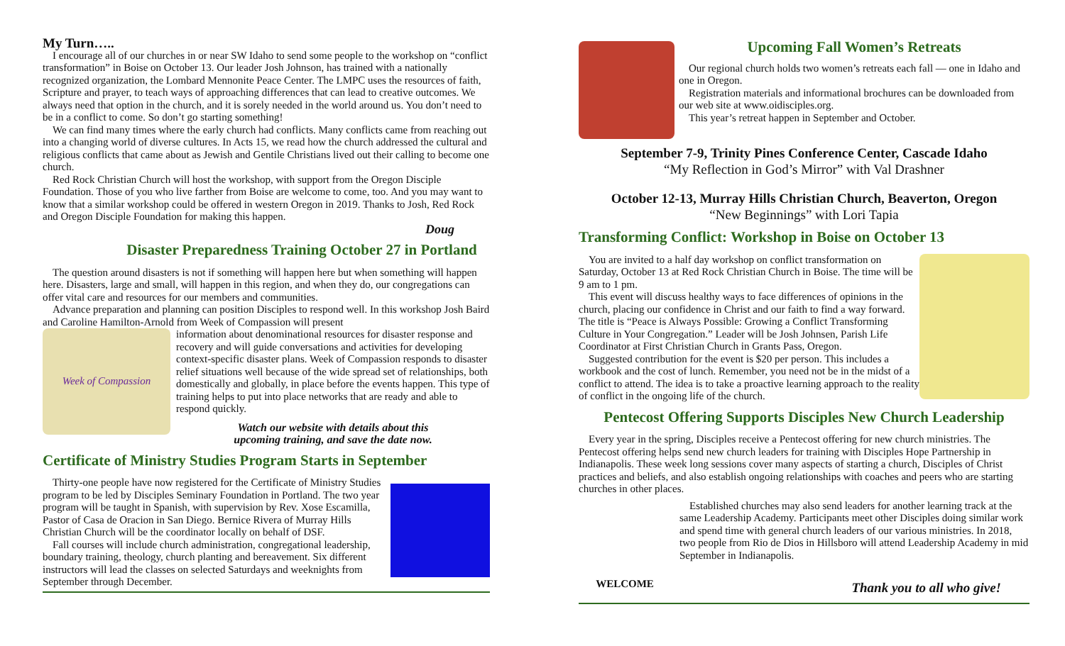My Turn…..
I encourage all of our churches in or near SW Idaho to send some people to the workshop on “conflict transformation” in Boise on October 13. Our leader Josh Johnson, has trained with a nationally recognized organization, the Lombard Mennonite Peace Center. The LMPC uses the resources of faith, Scripture and prayer, to teach ways of approaching differences that can lead to creative outcomes. We always need that option in the church, and it is sorely needed in the world around us. You don’t need to be in a conflict to come. So don’t go starting something!
We can find many times where the early church had conflicts. Many conflicts came from reaching out into a changing world of diverse cultures. In Acts 15, we read how the church addressed the cultural and religious conflicts that came about as Jewish and Gentile Christians lived out their calling to become one church.
Red Rock Christian Church will host the workshop, with support from the Oregon Disciple Foundation. Those of you who live farther from Boise are welcome to come, too. And you may want to know that a similar workshop could be offered in western Oregon in 2019. Thanks to Josh, Red Rock and Oregon Disciple Foundation for making this happen.
Doug
Disaster Preparedness Training October 27 in Portland
The question around disasters is not if something will happen here but when something will happen here. Disasters, large and small, will happen in this region, and when they do, our congregations can offer vital care and resources for our members and communities.
Advance preparation and planning can position Disciples to respond well. In this workshop Josh Baird and Caroline Hamilton-Arnold from Week of Compassion will present
Week of Compassion
information about denominational resources for disaster response and recovery and will guide conversations and activities for developing context-specific disaster plans. Week of Compassion responds to disaster relief situations well because of the wide spread set of relationships, both domestically and globally, in place before the events happen. This type of training helps to put into place networks that are ready and able to respond quickly.
Watch our website with details about this
upcoming training, and save the date now.
Certificate of Ministry Studies Program Starts in September
Thirty-one people have now registered for the Certificate of Ministry Studies program to be led by Disciples Seminary Foundation in Portland. The two year program will be taught in Spanish, with supervision by Rev. Xose Escamilla, Pastor of Casa de Oracion in San Diego. Bernice Rivera of Murray Hills Christian Church will be the coordinator locally on behalf of DSF.
Fall courses will include church administration, congregational leadership, boundary training, theology, church planting and bereavement. Six different instructors will lead the classes on selected Saturdays and weeknights from September through December.
Upcoming Fall Women’s Retreats
Our regional church holds two women’s retreats each fall — one in Idaho and one in Oregon.
Registration materials and informational brochures can be downloaded from our web site at www.oidisciples.org.
This year’s retreat happen in September and October.
September 7-9, Trinity Pines Conference Center, Cascade Idaho
“My Reflection in God’s Mirror” with Val Drashner
October 12-13, Murray Hills Christian Church, Beaverton, Oregon
“New Beginnings” with Lori Tapia
Transforming Conflict: Workshop in Boise on October 13
You are invited to a half day workshop on conflict transformation on Saturday, October 13 at Red Rock Christian Church in Boise. The time will be 9 am to 1 pm.
This event will discuss healthy ways to face differences of opinions in the church, placing our confidence in Christ and our faith to find a way forward. The title is “Peace is Always Possible: Growing a Conflict Transforming Culture in Your Congregation.” Leader will be Josh Johnsen, Parish Life Coordinator at First Christian Church in Grants Pass, Oregon.
Suggested contribution for the event is $20 per person. This includes a workbook and the cost of lunch. Remember, you need not be in the midst of a conflict to attend. The idea is to take a proactive learning approach to the reality of conflict in the ongoing life of the church.
Pentecost Offering Supports Disciples New Church Leadership
Every year in the spring, Disciples receive a Pentecost offering for new church ministries. The Pentecost offering helps send new church leaders for training with Disciples Hope Partnership in Indianapolis. These week long sessions cover many aspects of starting a church, Disciples of Christ practices and beliefs, and also establish ongoing relationships with coaches and peers who are starting churches in other places.
WELCOME
Established churches may also send leaders for another learning track at the same Leadership Academy. Participants meet other Disciples doing similar work and spend time with general church leaders of our various ministries. In 2018, two people from Rio de Dios in Hillsboro will attend Leadership Academy in mid September in Indianapolis.
Thank you to all who give!